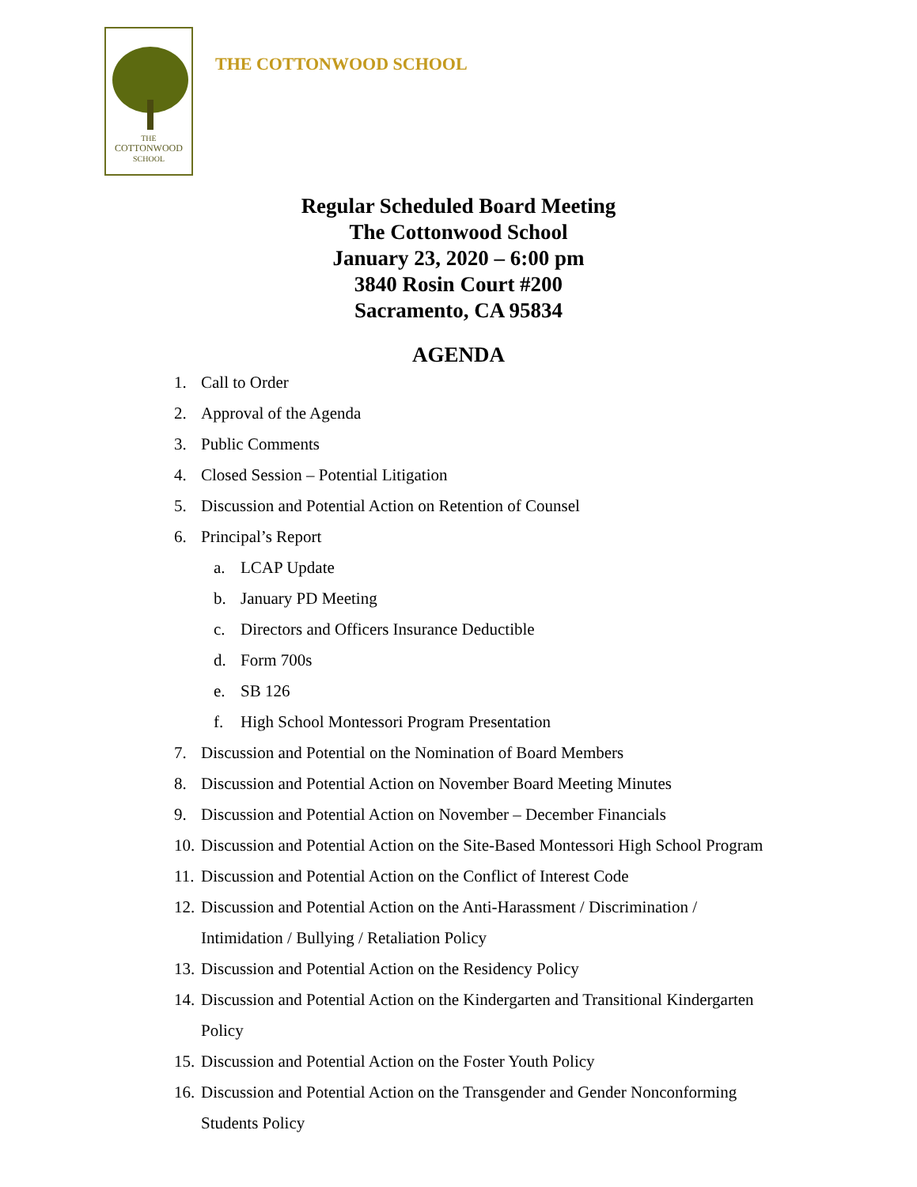THE
COTTONWOOD
SCHOOL
THE COTTONWOOD SCHOOL
Regular Scheduled Board Meeting
The Cottonwood School
January 23, 2020 – 6:00 pm
3840 Rosin Court #200
Sacramento, CA 95834
AGENDA
1. Call to Order
2. Approval of the Agenda
3. Public Comments
4. Closed Session – Potential Litigation
5. Discussion and Potential Action on Retention of Counsel
6. Principal’s Report
a. LCAP Update
b. January PD Meeting
c. Directors and Officers Insurance Deductible
d. Form 700s
e. SB 126
f. High School Montessori Program Presentation
7. Discussion and Potential on the Nomination of Board Members
8. Discussion and Potential Action on November Board Meeting Minutes
9. Discussion and Potential Action on November – December Financials
10. Discussion and Potential Action on the Site-Based Montessori High School Program
11. Discussion and Potential Action on the Conflict of Interest Code
12. Discussion and Potential Action on the Anti-Harassment / Discrimination /
Intimidation / Bullying / Retaliation Policy
13. Discussion and Potential Action on the Residency Policy
14. Discussion and Potential Action on the Kindergarten and Transitional Kindergarten
Policy
15. Discussion and Potential Action on the Foster Youth Policy
16. Discussion and Potential Action on the Transgender and Gender Nonconforming
Students Policy